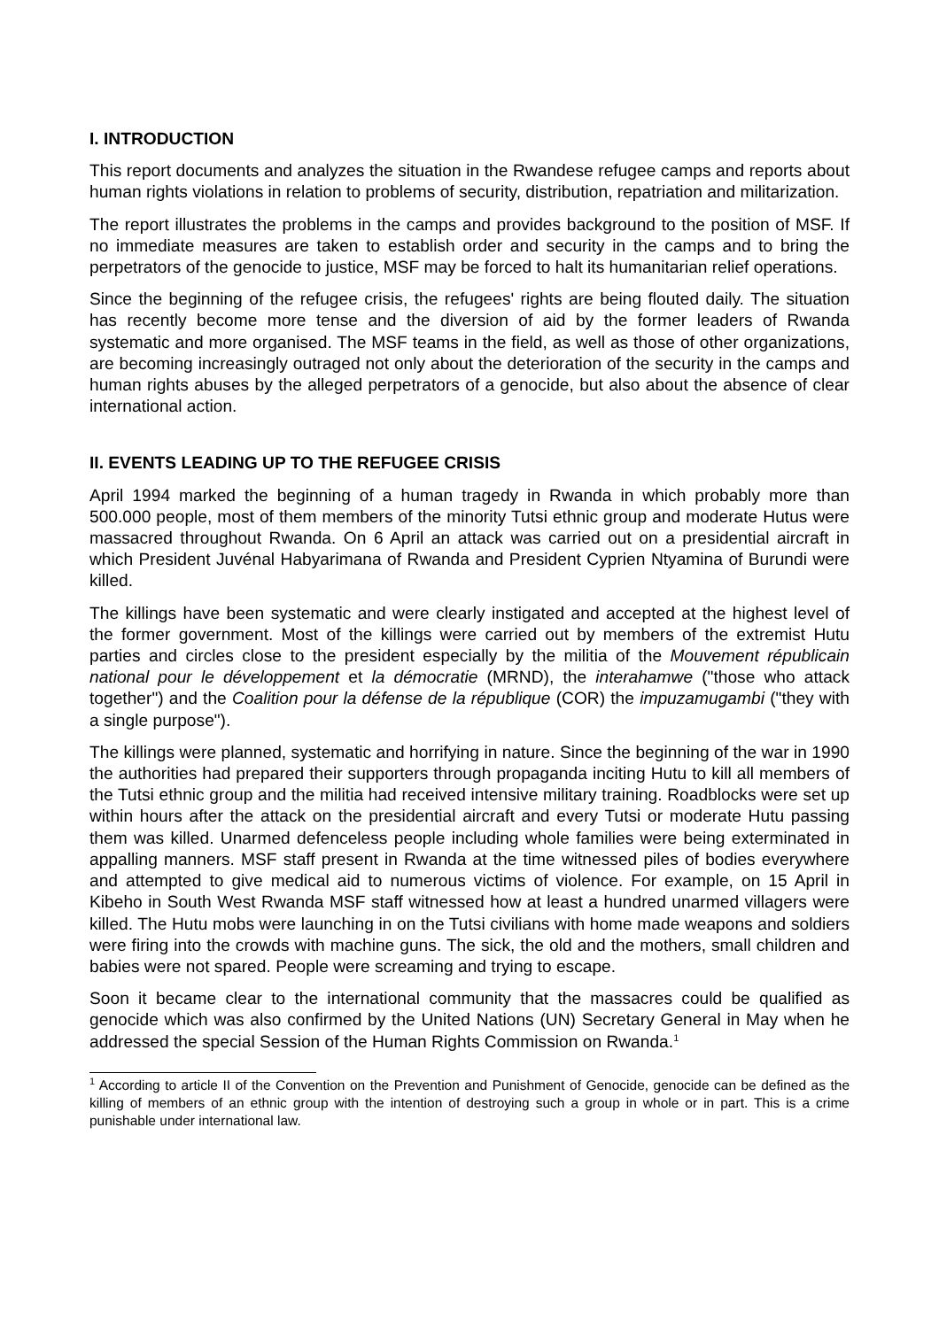I. INTRODUCTION
This report documents and analyzes the situation in the Rwandese refugee camps and reports about human rights violations in relation to problems of security, distribution, repatriation and militarization.
The report illustrates the problems in the camps and provides background to the position of MSF. If no immediate measures are taken to establish order and security in the camps and to bring the perpetrators of the genocide to justice, MSF may be forced to halt its humanitarian relief operations.
Since the beginning of the refugee crisis, the refugees' rights are being flouted daily. The situation has recently become more tense and the diversion of aid by the former leaders of Rwanda systematic and more organised. The MSF teams in the field, as well as those of other organizations, are becoming increasingly outraged not only about the deterioration of the security in the camps and human rights abuses by the alleged perpetrators of a genocide, but also about the absence of clear international action.
II. EVENTS LEADING UP TO THE REFUGEE CRISIS
April 1994 marked the beginning of a human tragedy in Rwanda in which probably more than 500.000 people, most of them members of the minority Tutsi ethnic group and moderate Hutus were massacred throughout Rwanda. On 6 April an attack was carried out on a presidential aircraft in which President Juvénal Habyarimana of Rwanda and President Cyprien Ntyamina of Burundi were killed.
The killings have been systematic and were clearly instigated and accepted at the highest level of the former government. Most of the killings were carried out by members of the extremist Hutu parties and circles close to the president especially by the militia of the Mouvement républicain national pour le développement et la démocratie (MRND), the interahamwe ("those who attack together") and the Coalition pour la défense de la république (COR) the impuzamugambi ("they with a single purpose").
The killings were planned, systematic and horrifying in nature. Since the beginning of the war in 1990 the authorities had prepared their supporters through propaganda inciting Hutu to kill all members of the Tutsi ethnic group and the militia had received intensive military training. Roadblocks were set up within hours after the attack on the presidential aircraft and every Tutsi or moderate Hutu passing them was killed. Unarmed defenceless people including whole families were being exterminated in appalling manners. MSF staff present in Rwanda at the time witnessed piles of bodies everywhere and attempted to give medical aid to numerous victims of violence. For example, on 15 April in Kibeho in South West Rwanda MSF staff witnessed how at least a hundred unarmed villagers were killed. The Hutu mobs were launching in on the Tutsi civilians with home made weapons and soldiers were firing into the crowds with machine guns. The sick, the old and the mothers, small children and babies were not spared. People were screaming and trying to escape.
Soon it became clear to the international community that the massacres could be qualified as genocide which was also confirmed by the United Nations (UN) Secretary General in May when he addressed the special Session of the Human Rights Commission on Rwanda.<sup>1</sup>
<sup>1</sup> According to article II of the Convention on the Prevention and Punishment of Genocide, genocide can be defined as the killing of members of an ethnic group with the intention of destroying such a group in whole or in part. This is a crime punishable under international law.